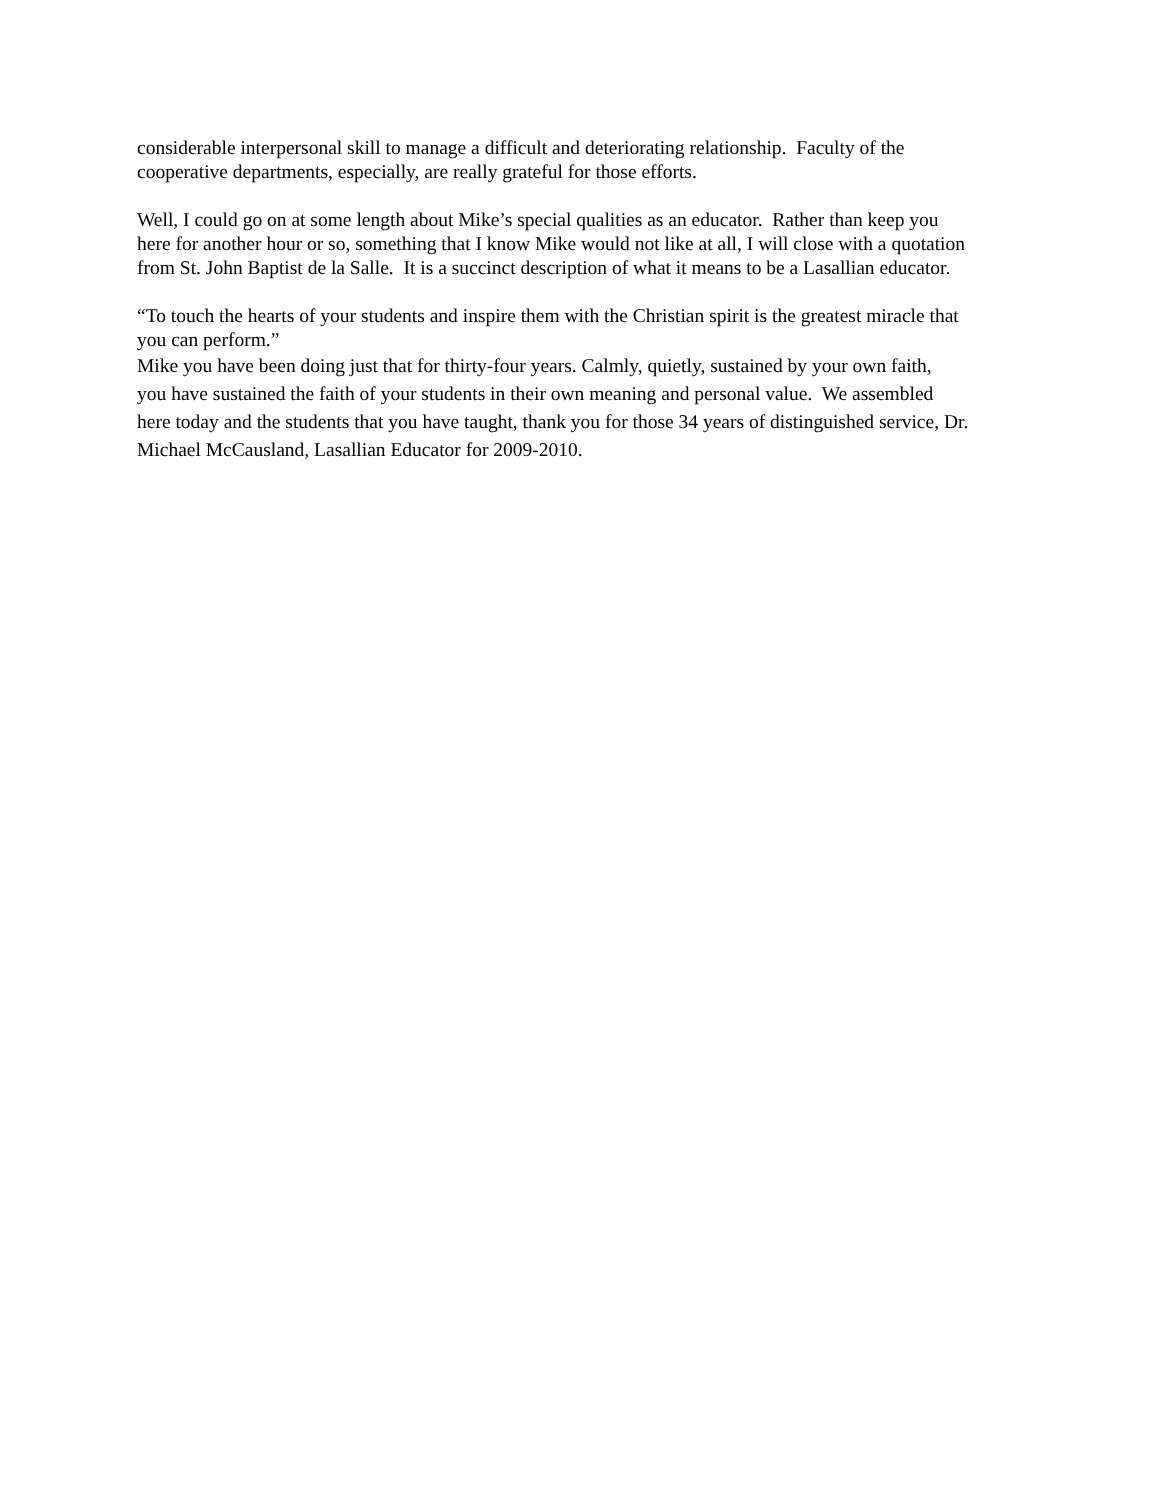considerable interpersonal skill to manage a difficult and deteriorating relationship. Faculty of the
cooperative departments, especially, are really grateful for those efforts.
Well, I could go on at some length about Mike’s special qualities as an educator. Rather than keep you
here for another hour or so, something that I know Mike would not like at all, I will close with a quotation
from St. John Baptist de la Salle. It is a succinct description of what it means to be a Lasallian educator.
“To touch the hearts of your students and inspire them with the Christian spirit is the greatest miracle that
you can perform.”
Mike you have been doing just that for thirty-four years. Calmly, quietly, sustained by your own faith,
you have sustained the faith of your students in their own meaning and personal value. We assembled
here today and the students that you have taught, thank you for those 34 years of distinguished service, Dr.
Michael McCausland, Lasallian Educator for 2009-2010.